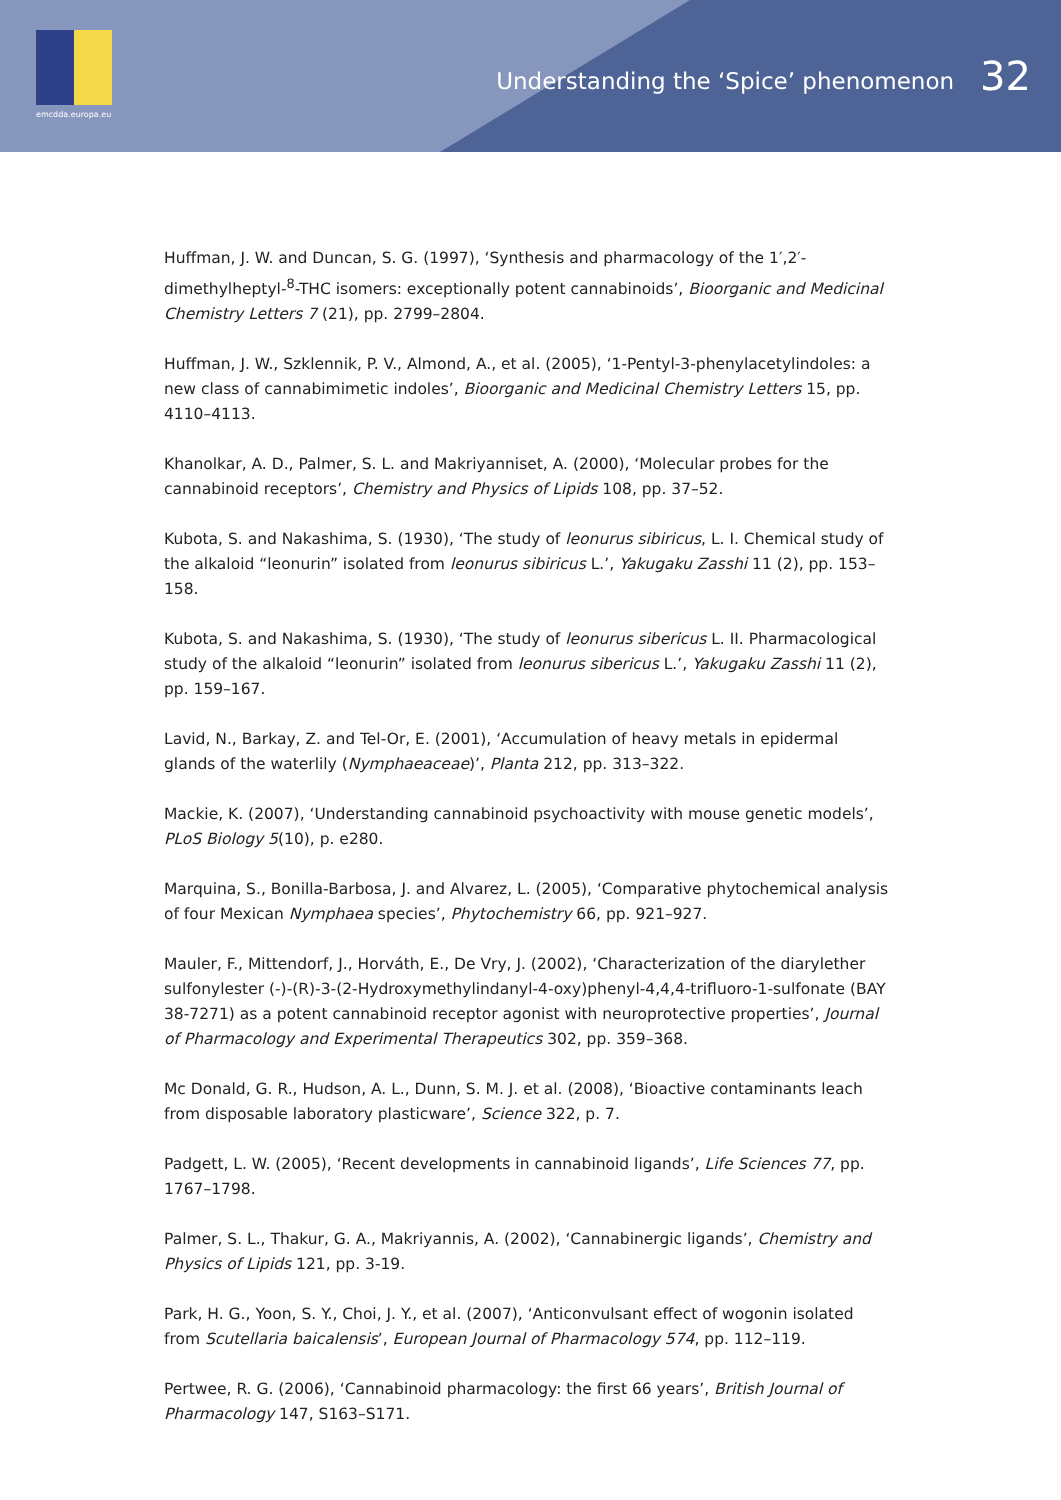emcdda.europa.eu
Understanding the ‘Spice’ phenomenon 32
Huffman, J. W. and Duncan, S. G. (1997), ‘Synthesis and pharmacology of the 1′,2′-dimethylheptyl-<sup>8</sup>-THC isomers: exceptionally potent cannabinoids’, Bioorganic and Medicinal Chemistry Letters 7 (21), pp. 2799–2804.
Huffman, J. W., Szklennik, P. V., Almond, A., et al. (2005), ‘1-Pentyl-3-phenylacetylindoles: a new class of cannabimimetic indoles’, Bioorganic and Medicinal Chemistry Letters 15, pp. 4110–4113.
Khanolkar, A. D., Palmer, S. L. and Makriyanniset, A. (2000), ‘Molecular probes for the cannabinoid receptors’, Chemistry and Physics of Lipids 108, pp. 37–52.
Kubota, S. and Nakashima, S. (1930), ‘The study of leonurus sibiricus, L. I. Chemical study of the alkaloid “leonurin” isolated from leonurus sibiricus L.’, Yakugaku Zasshi 11 (2), pp. 153–158.
Kubota, S. and Nakashima, S. (1930), ‘The study of leonurus sibericus L. II. Pharmacological study of the alkaloid “leonurin” isolated from leonurus sibericus L.’, Yakugaku Zasshi 11 (2), pp. 159–167.
Lavid, N., Barkay, Z. and Tel-Or, E. (2001), ‘Accumulation of heavy metals in epidermal glands of the waterlily (Nymphaeaceae)’, Planta 212, pp. 313–322.
Mackie, K. (2007), ‘Understanding cannabinoid psychoactivity with mouse genetic models’, PLoS Biology 5(10), p. e280.
Marquina, S., Bonilla-Barbosa, J. and Alvarez, L. (2005), ‘Comparative phytochemical analysis of four Mexican Nymphaea species’, Phytochemistry 66, pp. 921–927.
Mauler, F., Mittendorf, J., Horváth, E., De Vry, J. (2002), ‘Characterization of the diarylether sulfonylester (-)-(R)-3-(2-Hydroxymethylindanyl-4-oxy)phenyl-4,4,4-trifluoro-1-sulfonate (BAY 38-7271) as a potent cannabinoid receptor agonist with neuroprotective properties’, Journal of Pharmacology and Experimental Therapeutics 302, pp. 359–368.
Mc Donald, G. R., Hudson, A. L., Dunn, S. M. J. et al. (2008), ‘Bioactive contaminants leach from disposable laboratory plasticware’, Science 322, p. 7.
Padgett, L. W. (2005), ‘Recent developments in cannabinoid ligands’, Life Sciences 77, pp. 1767–1798.
Palmer, S. L., Thakur, G. A., Makriyannis, A. (2002), ‘Cannabinergic ligands’, Chemistry and Physics of Lipids 121, pp. 3-19.
Park, H. G., Yoon, S. Y., Choi, J. Y., et al. (2007), ‘Anticonvulsant effect of wogonin isolated from Scutellaria baicalensis’, European Journal of Pharmacology 574, pp. 112–119.
Pertwee, R. G. (2006), ‘Cannabinoid pharmacology: the first 66 years’, British Journal of Pharmacology 147, S163–S171.